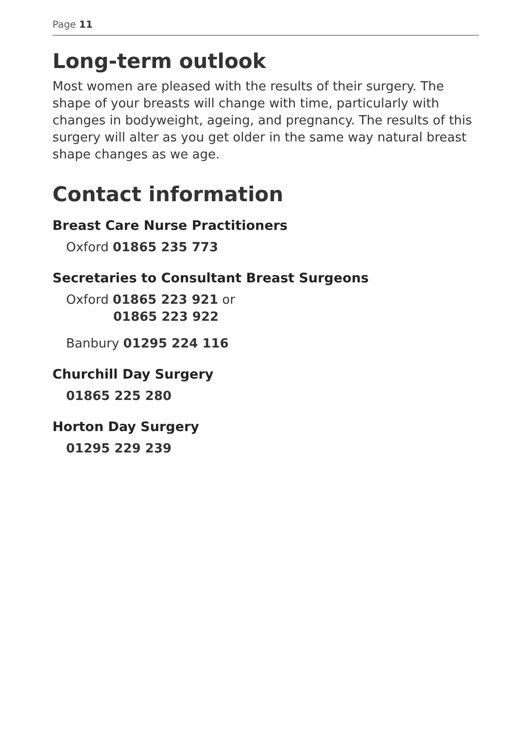Page 11
Long-term outlook
Most women are pleased with the results of their surgery. The shape of your breasts will change with time, particularly with changes in bodyweight, ageing, and pregnancy. The results of this surgery will alter as you get older in the same way natural breast shape changes as we age.
Contact information
Breast Care Nurse Practitioners
Oxford 01865 235 773
Secretaries to Consultant Breast Surgeons
Oxford 01865 223 921 or
01865 223 922
Banbury 01295 224 116
Churchill Day Surgery
01865 225 280
Horton Day Surgery
01295 229 239